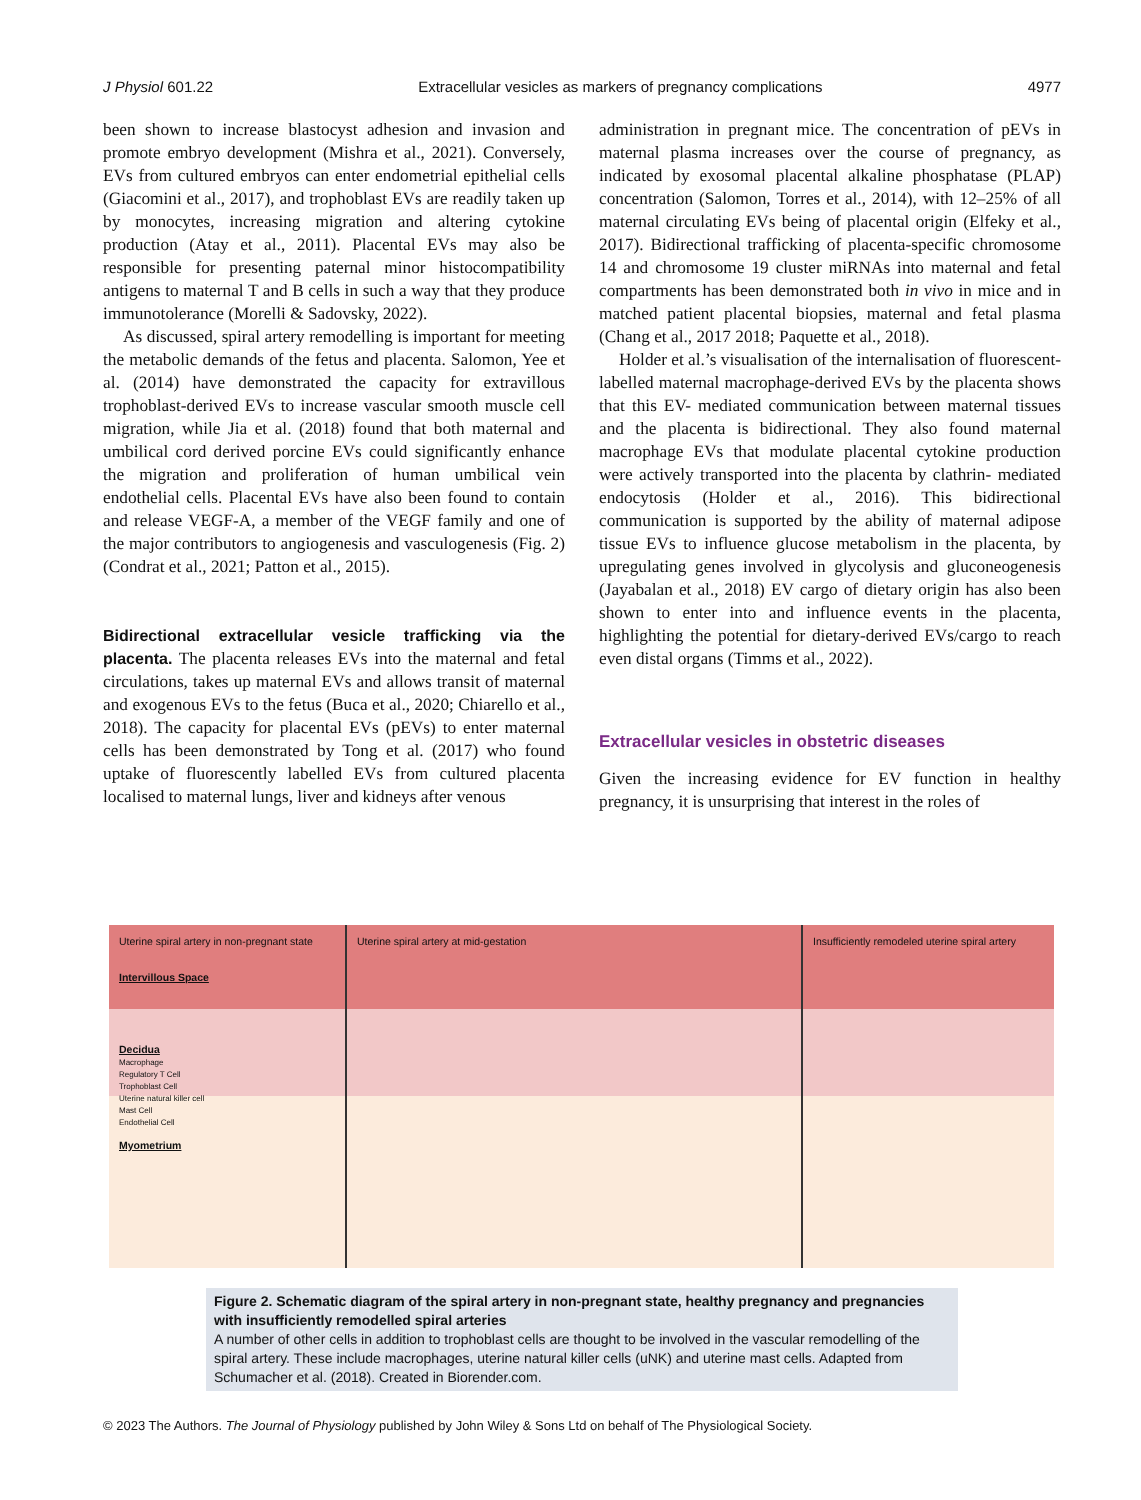J Physiol 601.22 Extracellular vesicles as markers of pregnancy complications 4977
been shown to increase blastocyst adhesion and invasion and promote embryo development (Mishra et al., 2021). Conversely, EVs from cultured embryos can enter endometrial epithelial cells (Giacomini et al., 2017), and trophoblast EVs are readily taken up by monocytes, increasing migration and altering cytokine production (Atay et al., 2011). Placental EVs may also be responsible for presenting paternal minor histocompatibility antigens to maternal T and B cells in such a way that they produce immunotolerance (Morelli & Sadovsky, 2022).
As discussed, spiral artery remodelling is important for meeting the metabolic demands of the fetus and placenta. Salomon, Yee et al. (2014) have demonstrated the capacity for extravillous trophoblast-derived EVs to increase vascular smooth muscle cell migration, while Jia et al. (2018) found that both maternal and umbilical cord derived porcine EVs could significantly enhance the migration and proliferation of human umbilical vein endothelial cells. Placental EVs have also been found to contain and release VEGF-A, a member of the VEGF family and one of the major contributors to angiogenesis and vasculogenesis (Fig. 2) (Condrat et al., 2021; Patton et al., 2015).
Bidirectional extracellular vesicle trafficking via the placenta. The placenta releases EVs into the maternal and fetal circulations, takes up maternal EVs and allows transit of maternal and exogenous EVs to the fetus (Buca et al., 2020; Chiarello et al., 2018). The capacity for placental EVs (pEVs) to enter maternal cells has been demonstrated by Tong et al. (2017) who found uptake of fluorescently labelled EVs from cultured placenta localised to maternal lungs, liver and kidneys after venous
administration in pregnant mice. The concentration of pEVs in maternal plasma increases over the course of pregnancy, as indicated by exosomal placental alkaline phosphatase (PLAP) concentration (Salomon, Torres et al., 2014), with 12–25% of all maternal circulating EVs being of placental origin (Elfeky et al., 2017). Bidirectional trafficking of placenta-specific chromosome 14 and chromosome 19 cluster miRNAs into maternal and fetal compartments has been demonstrated both in vivo in mice and in matched patient placental biopsies, maternal and fetal plasma (Chang et al., 2017 2018; Paquette et al., 2018).
Holder et al.’s visualisation of the internalisation of fluorescent-labelled maternal macrophage-derived EVs by the placenta shows that this EV- mediated communication between maternal tissues and the placenta is bidirectional. They also found maternal macrophage EVs that modulate placental cytokine production were actively transported into the placenta by clathrin- mediated endocytosis (Holder et al., 2016). This bidirectional communication is supported by the ability of maternal adipose tissue EVs to influence glucose metabolism in the placenta, by upregulating genes involved in glycolysis and gluconeogenesis (Jayabalan et al., 2018) EV cargo of dietary origin has also been shown to enter into and influence events in the placenta, highlighting the potential for dietary-derived EVs/cargo to reach even distal organs (Timms et al., 2022).
Extracellular vesicles in obstetric diseases
Given the increasing evidence for EV function in healthy pregnancy, it is unsurprising that interest in the roles of
Uterine spiral artery in non-pregnant state
Intervillous Space
Decidua
Macrophage
Regulatory T Cell
Trophoblast Cell
Uterine natural killer cell
Mast Cell
Endothelial Cell
Myometrium
Uterine spiral artery at mid-gestation Insufficiently remodeled uterine spiral artery
Figure 2. Schematic diagram of the spiral artery in non-pregnant state, healthy pregnancy and pregnancies with insufficiently remodelled spiral arteries
A number of other cells in addition to trophoblast cells are thought to be involved in the vascular remodelling of the spiral artery. These include macrophages, uterine natural killer cells (uNK) and uterine mast cells. Adapted from Schumacher et al. (2018). Created in Biorender.com.
© 2023 The Authors. The Journal of Physiology published by John Wiley & Sons Ltd on behalf of The Physiological Society.